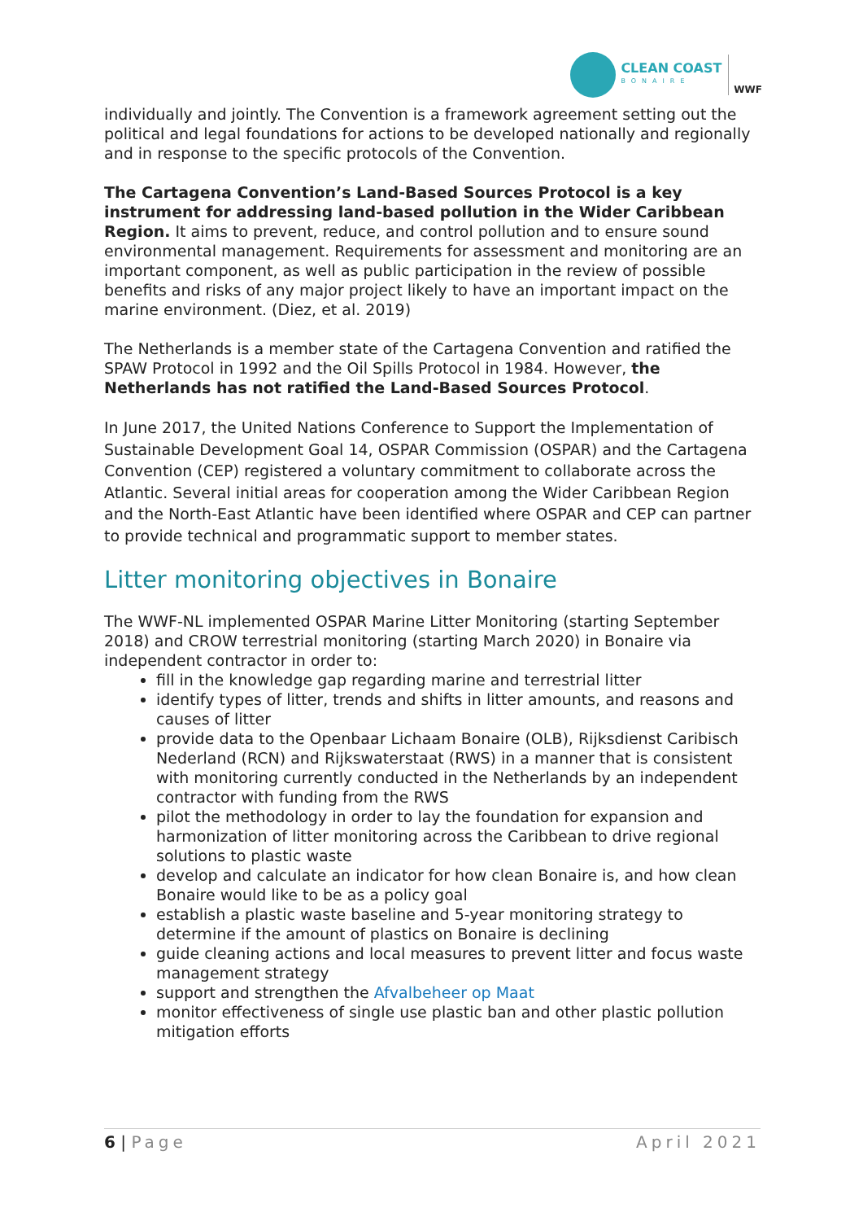CLEAN COAST
BONAIRE
WWF
individually and jointly. The Convention is a framework agreement setting out the political and legal foundations for actions to be developed nationally and regionally and in response to the specific protocols of the Convention.
The Cartagena Convention’s Land-Based Sources Protocol is a key instrument for addressing land-based pollution in the Wider Caribbean Region. It aims to prevent, reduce, and control pollution and to ensure sound environmental management. Requirements for assessment and monitoring are an important component, as well as public participation in the review of possible benefits and risks of any major project likely to have an important impact on the marine environment. (Diez, et al. 2019)
The Netherlands is a member state of the Cartagena Convention and ratified the SPAW Protocol in 1992 and the Oil Spills Protocol in 1984. However, the Netherlands has not ratified the Land-Based Sources Protocol.
In June 2017, the United Nations Conference to Support the Implementation of Sustainable Development Goal 14, OSPAR Commission (OSPAR) and the Cartagena Convention (CEP) registered a voluntary commitment to collaborate across the Atlantic. Several initial areas for cooperation among the Wider Caribbean Region and the North-East Atlantic have been identified where OSPAR and CEP can partner to provide technical and programmatic support to member states.
Litter monitoring objectives in Bonaire
The WWF-NL implemented OSPAR Marine Litter Monitoring (starting September 2018) and CROW terrestrial monitoring (starting March 2020) in Bonaire via independent contractor in order to:
fill in the knowledge gap regarding marine and terrestrial litter
identify types of litter, trends and shifts in litter amounts, and reasons and causes of litter
provide data to the Openbaar Lichaam Bonaire (OLB), Rijksdienst Caribisch Nederland (RCN) and Rijkswaterstaat (RWS) in a manner that is consistent with monitoring currently conducted in the Netherlands by an independent contractor with funding from the RWS
pilot the methodology in order to lay the foundation for expansion and harmonization of litter monitoring across the Caribbean to drive regional solutions to plastic waste
develop and calculate an indicator for how clean Bonaire is, and how clean Bonaire would like to be as a policy goal
establish a plastic waste baseline and 5-year monitoring strategy to determine if the amount of plastics on Bonaire is declining
guide cleaning actions and local measures to prevent litter and focus waste management strategy
support and strengthen the Afvalbeheer op Maat
monitor effectiveness of single use plastic ban and other plastic pollution mitigation efforts
6 | Page April 2021